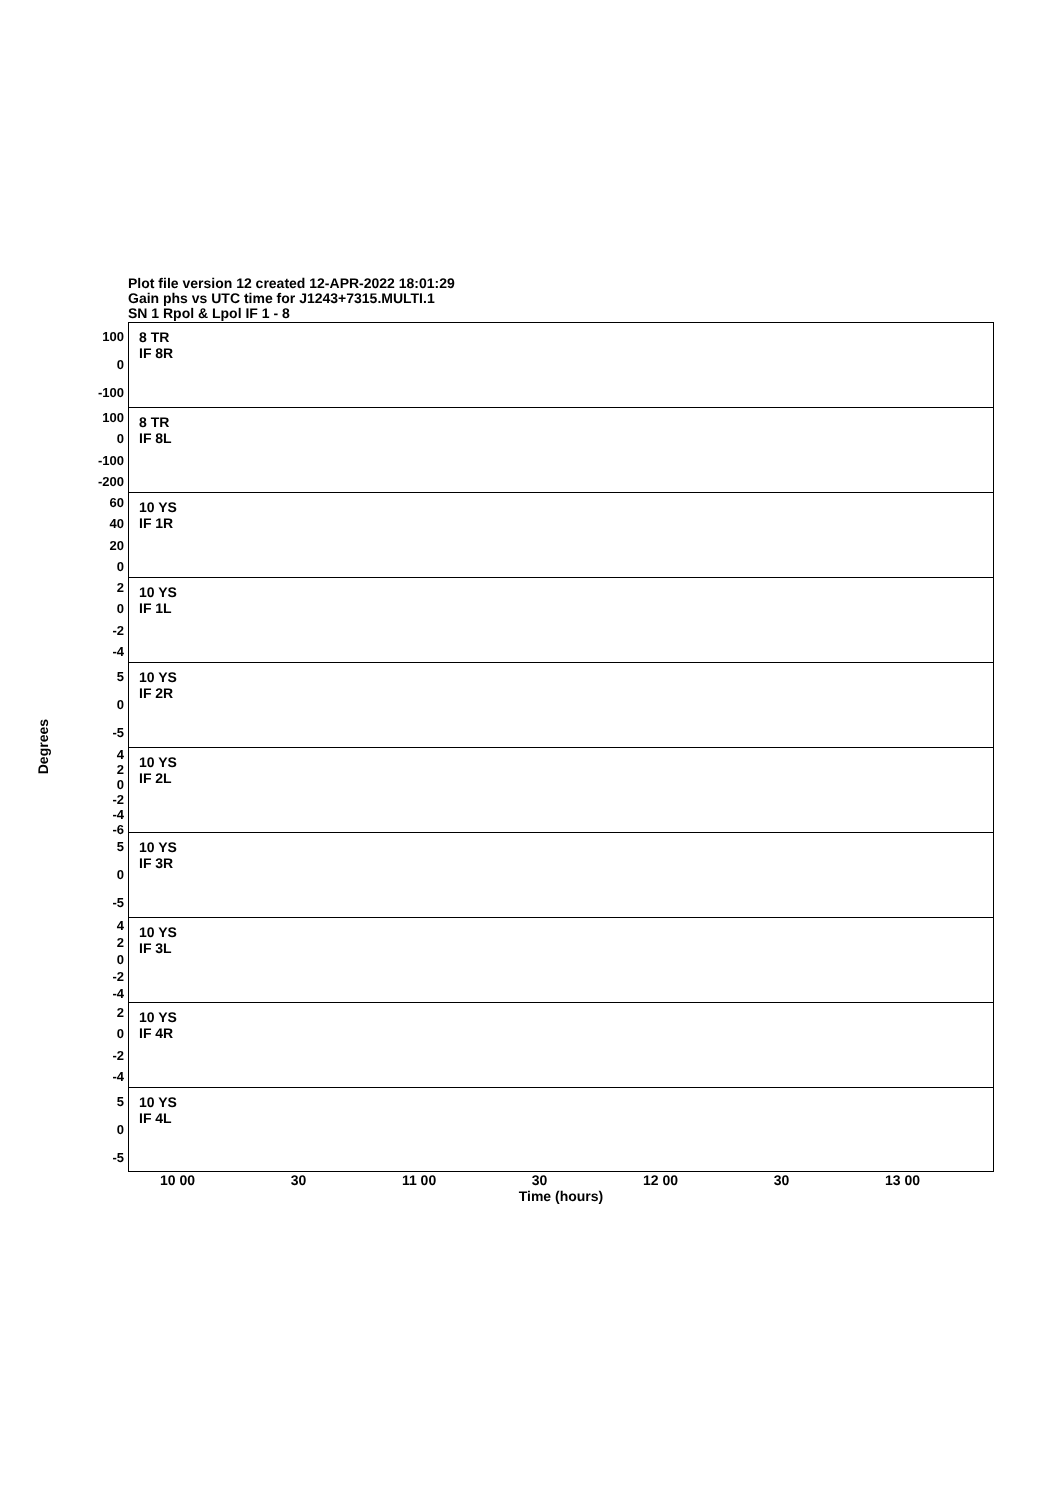Plot file version 12 created 12-APR-2022 18:01:29
Gain phs vs UTC time for J1243+7315.MULTI.1
SN 1 Rpol & Lpol IF 1 - 8
Degrees
100
0
-100
100
0
-100
-200
60
40
20
0
2
0
-2
-4
5
0
-5
4
2
0
-2
-4
-6
5
0
-5
4
2
0
-2
-4
2
0
-2
-4
5
0
-5
8 TR
IF 8R
8 TR
IF 8L
10 YS
IF 1R
10 YS
IF 1L
10 YS
IF 2R
10 YS
IF 2L
10 YS
IF 3R
10 YS
IF 3L
10 YS
IF 4R
10 YS
IF 4L
10 00 30 11 00 30 12 00 30 13 00
Time (hours)